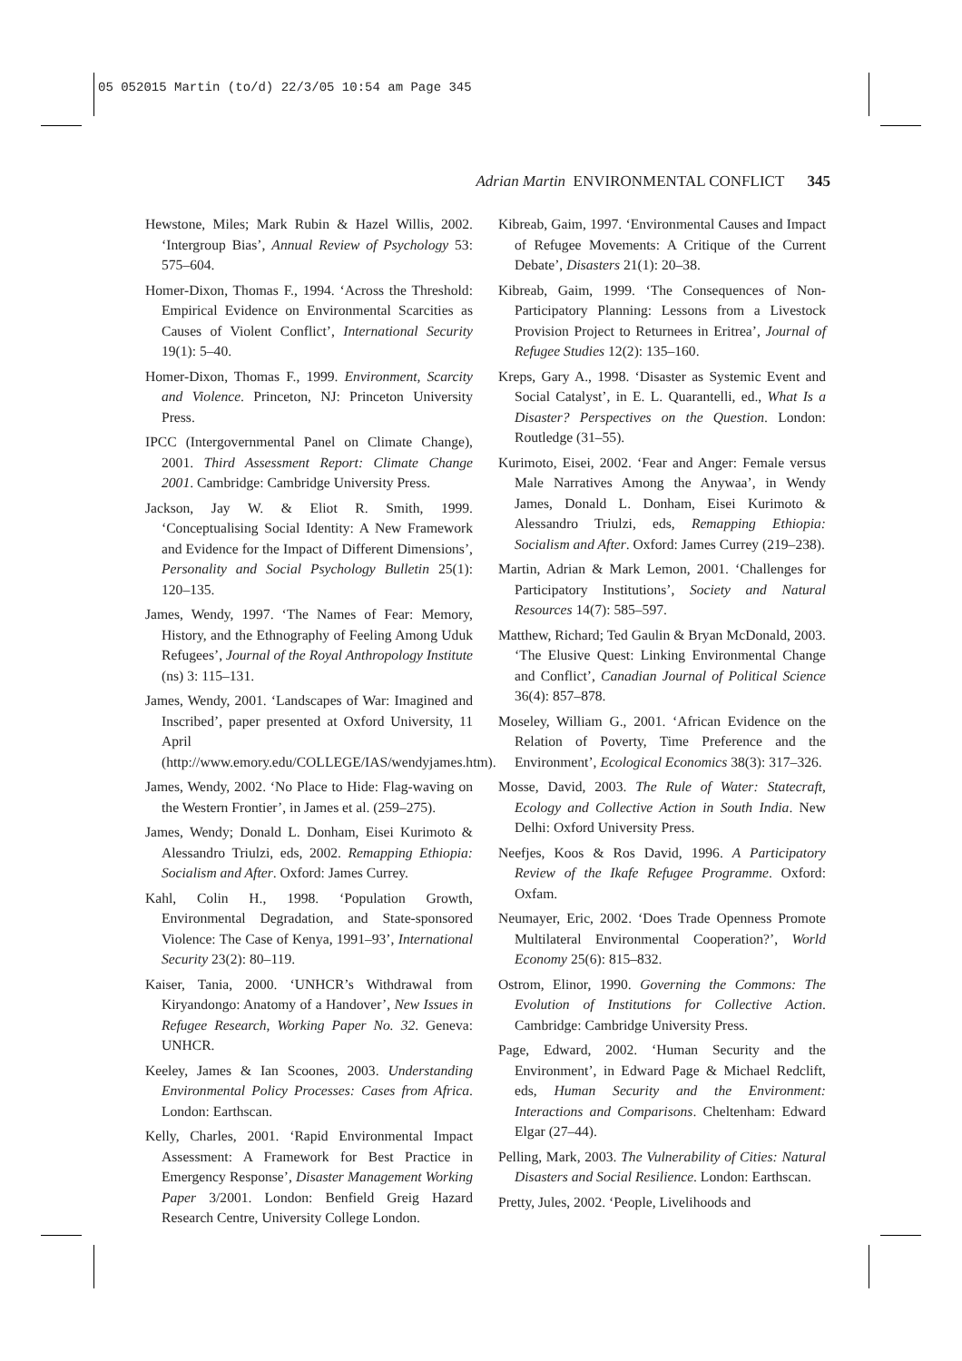05 052015 Martin (to/d) 22/3/05 10:54 am Page 345
Adrian Martin ENVIRONMENTAL CONFLICT 345
Hewstone, Miles; Mark Rubin & Hazel Willis, 2002. ‘Intergroup Bias’, Annual Review of Psychology 53: 575–604.
Homer-Dixon, Thomas F., 1994. ‘Across the Threshold: Empirical Evidence on Environmental Scarcities as Causes of Violent Conflict’, International Security 19(1): 5–40.
Homer-Dixon, Thomas F., 1999. Environment, Scarcity and Violence. Princeton, NJ: Princeton University Press.
IPCC (Intergovernmental Panel on Climate Change), 2001. Third Assessment Report: Climate Change 2001. Cambridge: Cambridge University Press.
Jackson, Jay W. & Eliot R. Smith, 1999. ‘Conceptualising Social Identity: A New Framework and Evidence for the Impact of Different Dimensions’, Personality and Social Psychology Bulletin 25(1): 120–135.
James, Wendy, 1997. ‘The Names of Fear: Memory, History, and the Ethnography of Feeling Among Uduk Refugees’, Journal of the Royal Anthropology Institute (ns) 3: 115–131.
James, Wendy, 2001. ‘Landscapes of War: Imagined and Inscribed’, paper presented at Oxford University, 11 April (http://www.emory.edu/COLLEGE/IAS/wendyjames.htm).
James, Wendy, 2002. ‘No Place to Hide: Flag-waving on the Western Frontier’, in James et al. (259–275).
James, Wendy; Donald L. Donham, Eisei Kurimoto & Alessandro Triulzi, eds, 2002. Remapping Ethiopia: Socialism and After. Oxford: James Currey.
Kahl, Colin H., 1998. ‘Population Growth, Environmental Degradation, and State-sponsored Violence: The Case of Kenya, 1991–93’, International Security 23(2): 80–119.
Kaiser, Tania, 2000. ‘UNHCR’s Withdrawal from Kiryandongo: Anatomy of a Handover’, New Issues in Refugee Research, Working Paper No. 32. Geneva: UNHCR.
Keeley, James & Ian Scoones, 2003. Understanding Environmental Policy Processes: Cases from Africa. London: Earthscan.
Kelly, Charles, 2001. ‘Rapid Environmental Impact Assessment: A Framework for Best Practice in Emergency Response’, Disaster Management Working Paper 3/2001. London: Benfield Greig Hazard Research Centre, University College London.
Kibreab, Gaim, 1997. ‘Environmental Causes and Impact of Refugee Movements: A Critique of the Current Debate’, Disasters 21(1): 20–38.
Kibreab, Gaim, 1999. ‘The Consequences of Non-Participatory Planning: Lessons from a Livestock Provision Project to Returnees in Eritrea’, Journal of Refugee Studies 12(2): 135–160.
Kreps, Gary A., 1998. ‘Disaster as Systemic Event and Social Catalyst’, in E. L. Quarantelli, ed., What Is a Disaster? Perspectives on the Question. London: Routledge (31–55).
Kurimoto, Eisei, 2002. ‘Fear and Anger: Female versus Male Narratives Among the Anywaa’, in Wendy James, Donald L. Donham, Eisei Kurimoto & Alessandro Triulzi, eds, Remapping Ethiopia: Socialism and After. Oxford: James Currey (219–238).
Martin, Adrian & Mark Lemon, 2001. ‘Challenges for Participatory Institutions’, Society and Natural Resources 14(7): 585–597.
Matthew, Richard; Ted Gaulin & Bryan McDonald, 2003. ‘The Elusive Quest: Linking Environmental Change and Conflict’, Canadian Journal of Political Science 36(4): 857–878.
Moseley, William G., 2001. ‘African Evidence on the Relation of Poverty, Time Preference and the Environment’, Ecological Economics 38(3): 317–326.
Mosse, David, 2003. The Rule of Water: Statecraft, Ecology and Collective Action in South India. New Delhi: Oxford University Press.
Neefjes, Koos & Ros David, 1996. A Participatory Review of the Ikafe Refugee Programme. Oxford: Oxfam.
Neumayer, Eric, 2002. ‘Does Trade Openness Promote Multilateral Environmental Cooperation?’, World Economy 25(6): 815–832.
Ostrom, Elinor, 1990. Governing the Commons: The Evolution of Institutions for Collective Action. Cambridge: Cambridge University Press.
Page, Edward, 2002. ‘Human Security and the Environment’, in Edward Page & Michael Redclift, eds, Human Security and the Environment: Interactions and Comparisons. Cheltenham: Edward Elgar (27–44).
Pelling, Mark, 2003. The Vulnerability of Cities: Natural Disasters and Social Resilience. London: Earthscan.
Pretty, Jules, 2002. ‘People, Livelihoods and